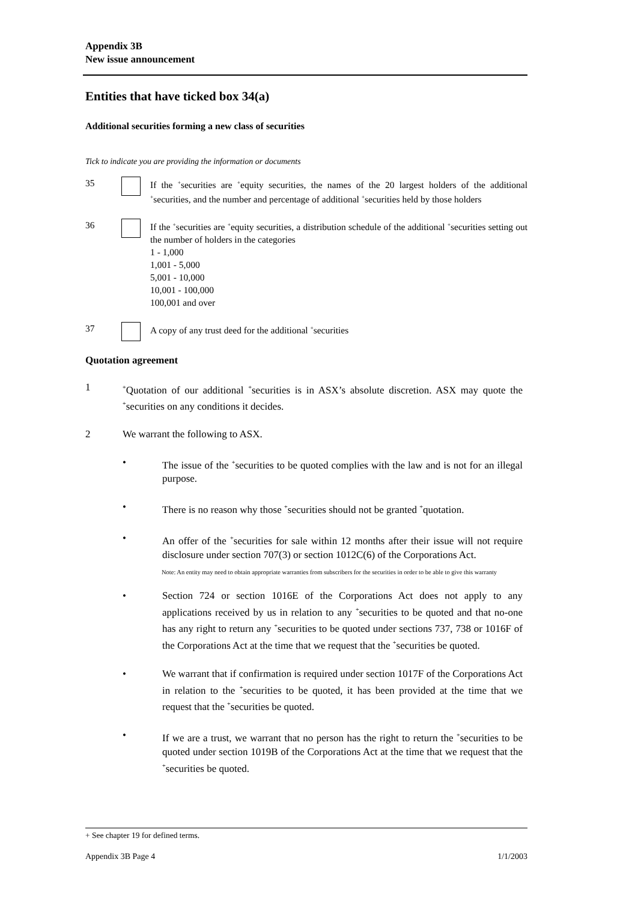Appendix 3B
New issue announcement
Entities that have ticked box 34(a)
Additional securities forming a new class of securities
Tick to indicate you are providing the information or documents
35 If the <sup>+</sup>securities are <sup>+</sup>equity securities, the names of the 20 largest holders of the additional <sup>+</sup>securities, and the number and percentage of additional <sup>+</sup>securities held by those holders
36 If the <sup>+</sup>securities are <sup>+</sup>equity securities, a distribution schedule of the additional <sup>+</sup>securities setting out the number of holders in the categories
1 - 1,000
1,001 - 5,000
5,001 - 10,000
10,001 - 100,000
100,001 and over
37 A copy of any trust deed for the additional <sup>+</sup>securities
Quotation agreement
1
<sup>+</sup>Quotation of our additional <sup>+</sup>securities is in ASX’s absolute discretion. ASX may quote the <sup>+</sup>securities on any conditions it decides.
2 We warrant the following to ASX.
• The issue of the <sup>+</sup>securities to be quoted complies with the law and is not for an illegal purpose.
• There is no reason why those <sup>+</sup>securities should not be granted <sup>+</sup>quotation.
• An offer of the <sup>+</sup>securities for sale within 12 months after their issue will not require disclosure under section 707(3) or section 1012C(6) of the Corporations Act.
Note: An entity may need to obtain appropriate warranties from subscribers for the securities in order to be able to give this warranty
• Section 724 or section 1016E of the Corporations Act does not apply to any applications received by us in relation to any <sup>+</sup>securities to be quoted and that no-one has any right to return any <sup>+</sup>securities to be quoted under sections 737, 738 or 1016F of the Corporations Act at the time that we request that the <sup>+</sup>securities be quoted.
• We warrant that if confirmation is required under section 1017F of the Corporations Act in relation to the <sup>+</sup>securities to be quoted, it has been provided at the time that we request that the <sup>+</sup>securities be quoted.
• If we are a trust, we warrant that no person has the right to return the <sup>+</sup>securities to be quoted under section 1019B of the Corporations Act at the time that we request that the <sup>+</sup>securities be quoted.
+ See chapter 19 for defined terms.
Appendix 3B Page 4 1/1/2003